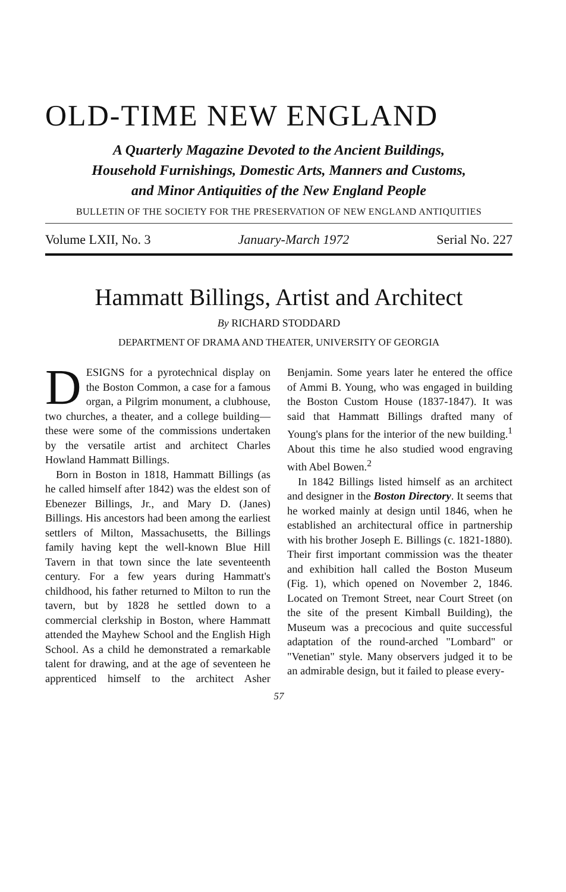OLD-TIME NEW ENGLAND
A Quarterly Magazine Devoted to the Ancient Buildings,
Household Furnishings, Domestic Arts, Manners and Customs,
and Minor Antiquities of the New England People
BULLETIN OF THE SOCIETY FOR THE PRESERVATION OF NEW ENGLAND ANTIQUITIES
Volume LXII, No. 3 January-March 1972 Serial No. 227
Hammatt Billings, Artist and Architect
By RICHARD STODDARD
DEPARTMENT OF DRAMA AND THEATER, UNIVERSITY OF GEORGIA
DESIGNS for a pyrotechnical display on the Boston Common, a case for a famous organ, a Pilgrim monument, a clubhouse, two churches, a theater, and a college building—these were some of the commissions undertaken by the versatile artist and architect Charles Howland Hammatt Billings.
Born in Boston in 1818, Hammatt Billings (as he called himself after 1842) was the eldest son of Ebenezer Billings, Jr., and Mary D. (Janes) Billings. His ancestors had been among the earliest settlers of Milton, Massachusetts, the Billings family having kept the well-known Blue Hill Tavern in that town since the late seventeenth century. For a few years during Hammatt's childhood, his father returned to Milton to run the tavern, but by 1828 he settled down to a commercial clerkship in Boston, where Hammatt attended the Mayhew School and the English High School. As a child he demonstrated a remarkable talent for drawing, and at the age of seventeen he apprenticed himself to the architect Asher Benjamin. Some years later he entered the office of Ammi B. Young, who was engaged in building the Boston Custom House (1837-1847). It was said that Hammatt Billings drafted many of Young's plans for the interior of the new building.<sup>1</sup> About this time he also studied wood engraving with Abel Bowen.<sup>2</sup>
In 1842 Billings listed himself as an architect and designer in the Boston Directory. It seems that he worked mainly at design until 1846, when he established an architectural office in partnership with his brother Joseph E. Billings (c. 1821-1880). Their first important commission was the theater and exhibition hall called the Boston Museum (Fig. 1), which opened on November 2, 1846. Located on Tremont Street, near Court Street (on the site of the present Kimball Building), the Museum was a precocious and quite successful adaptation of the round-arched "Lombard" or "Venetian" style. Many observers judged it to be an admirable design, but it failed to please every-
57